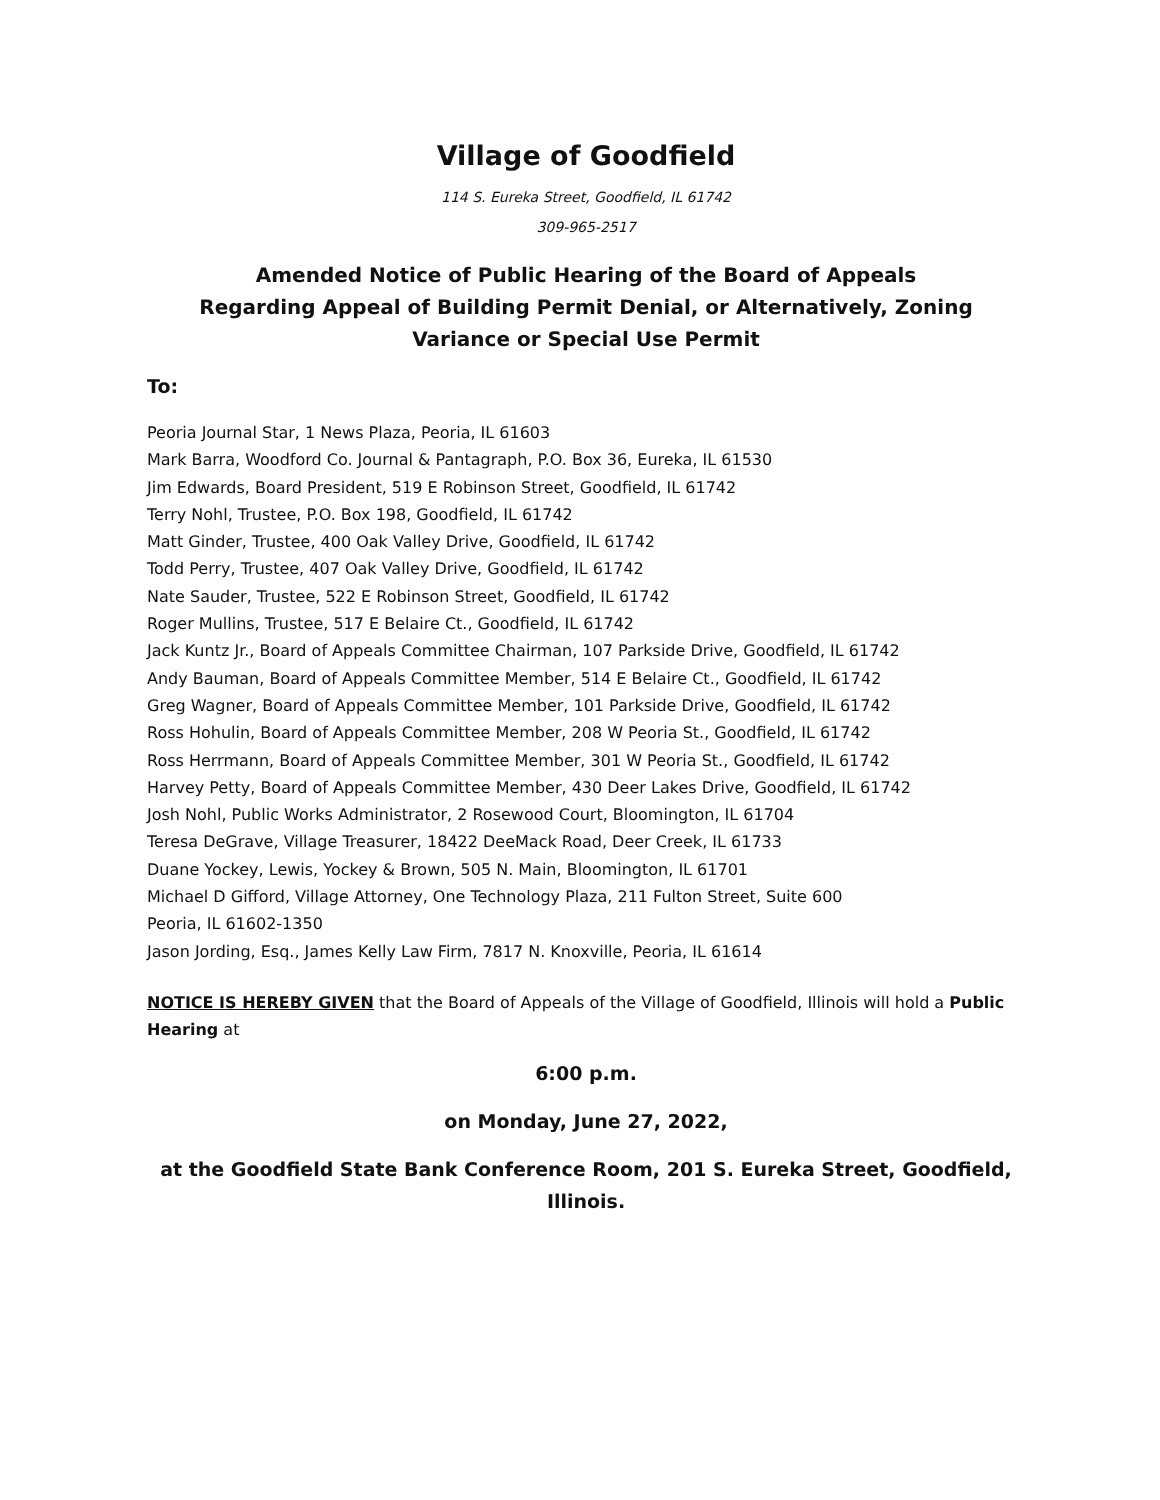Village of Goodfield
114 S. Eureka Street, Goodfield, IL 61742
309-965-2517
Amended Notice of Public Hearing of the Board of Appeals
Regarding Appeal of Building Permit Denial, or Alternatively, Zoning Variance or Special Use Permit
To:
Peoria Journal Star, 1 News Plaza, Peoria, IL 61603
Mark Barra, Woodford Co. Journal & Pantagraph, P.O. Box 36, Eureka, IL 61530
Jim Edwards, Board President, 519 E Robinson Street, Goodfield, IL 61742
Terry Nohl, Trustee, P.O. Box 198, Goodfield, IL 61742
Matt Ginder, Trustee, 400 Oak Valley Drive, Goodfield, IL 61742
Todd Perry, Trustee, 407 Oak Valley Drive, Goodfield, IL 61742
Nate Sauder, Trustee, 522 E Robinson Street, Goodfield, IL 61742
Roger Mullins, Trustee, 517 E Belaire Ct., Goodfield, IL 61742
Jack Kuntz Jr., Board of Appeals Committee Chairman, 107 Parkside Drive, Goodfield, IL 61742
Andy Bauman, Board of Appeals Committee Member, 514 E Belaire Ct., Goodfield, IL 61742
Greg Wagner, Board of Appeals Committee Member, 101 Parkside Drive, Goodfield, IL 61742
Ross Hohulin, Board of Appeals Committee Member, 208 W Peoria St., Goodfield, IL 61742
Ross Herrmann, Board of Appeals Committee Member, 301 W Peoria St., Goodfield, IL 61742
Harvey Petty, Board of Appeals Committee Member, 430 Deer Lakes Drive, Goodfield, IL 61742
Josh Nohl, Public Works Administrator, 2 Rosewood Court, Bloomington, IL 61704
Teresa DeGrave, Village Treasurer, 18422 DeeMack Road, Deer Creek, IL 61733
Duane Yockey, Lewis, Yockey & Brown, 505 N. Main, Bloomington, IL 61701
Michael D Gifford, Village Attorney, One Technology Plaza, 211 Fulton Street, Suite 600
Peoria, IL 61602-1350
Jason Jording, Esq., James Kelly Law Firm, 7817 N. Knoxville, Peoria, IL 61614
NOTICE IS HEREBY GIVEN that the Board of Appeals of the Village of Goodfield, Illinois will hold a Public Hearing at
6:00 p.m.
on Monday, June 27, 2022,
at the Goodfield State Bank Conference Room, 201 S. Eureka Street, Goodfield, Illinois.